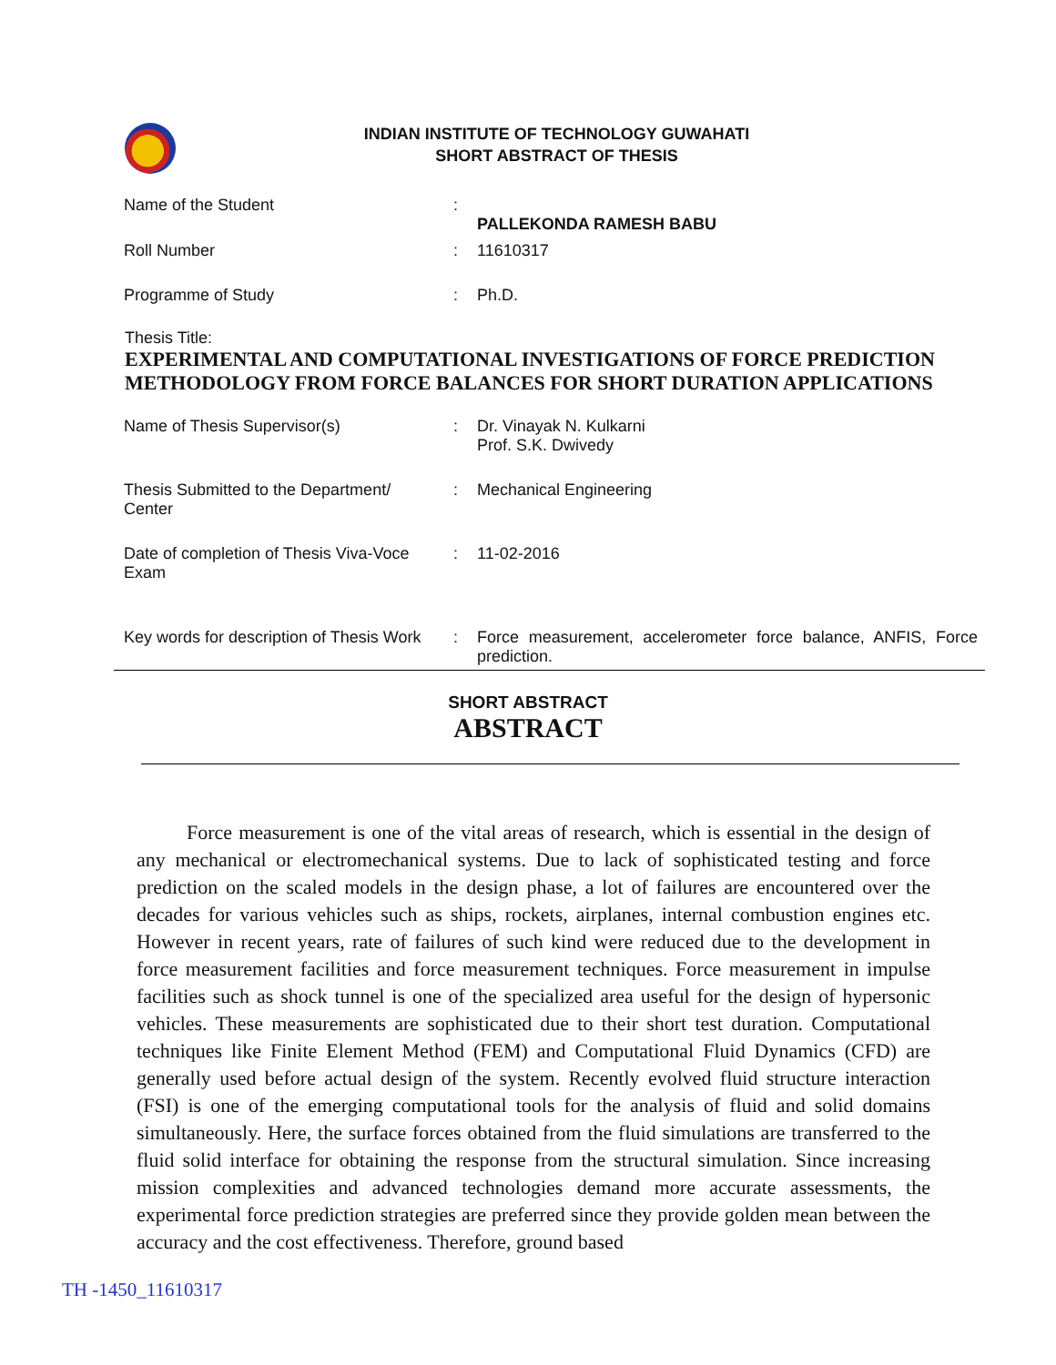INDIAN INSTITUTE OF TECHNOLOGY GUWAHATI
SHORT ABSTRACT OF THESIS
| Name of the Student | : | PALLEKONDA RAMESH BABU |
| Roll Number | : | 11610317 |
| Programme of Study | : | Ph.D. |
Thesis Title:
EXPERIMENTAL AND COMPUTATIONAL INVESTIGATIONS OF FORCE PREDICTION METHODOLOGY FROM FORCE BALANCES FOR SHORT DURATION APPLICATIONS
| Name of Thesis Supervisor(s) | : | Dr. Vinayak N. Kulkarni Prof. S.K. Dwivedy |
| Thesis Submitted to the Department/ Center | : | Mechanical Engineering |
| Date of completion of Thesis Viva-Voce Exam | : | 11-02-2016 |
| Key words for description of Thesis Work | : | Force measurement, accelerometer force balance, ANFIS, Force prediction. |
SHORT ABSTRACT
ABSTRACT
Force measurement is one of the vital areas of research, which is essential in the design of any mechanical or electromechanical systems. Due to lack of sophisticated testing and force prediction on the scaled models in the design phase, a lot of failures are encountered over the decades for various vehicles such as ships, rockets, airplanes, internal combustion engines etc. However in recent years, rate of failures of such kind were reduced due to the development in force measurement facilities and force measurement techniques. Force measurement in impulse facilities such as shock tunnel is one of the specialized area useful for the design of hypersonic vehicles. These measurements are sophisticated due to their short test duration. Computational techniques like Finite Element Method (FEM) and Computational Fluid Dynamics (CFD) are generally used before actual design of the system. Recently evolved fluid structure interaction (FSI) is one of the emerging computational tools for the analysis of fluid and solid domains simultaneously. Here, the surface forces obtained from the fluid simulations are transferred to the fluid solid interface for obtaining the response from the structural simulation. Since increasing mission complexities and advanced technologies demand more accurate assessments, the experimental force prediction strategies are preferred since they provide golden mean between the accuracy and the cost effectiveness. Therefore, ground based
TH -1450_11610317